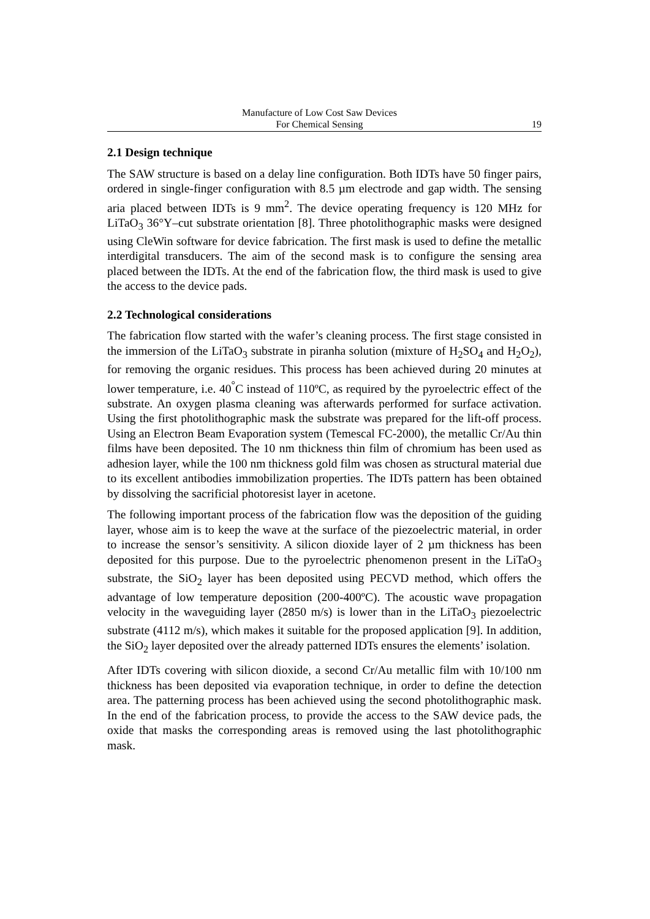Manufacture of Low Cost Saw Devices
For Chemical Sensing
19
2.1 Design technique
The SAW structure is based on a delay line configuration. Both IDTs have 50 finger pairs, ordered in single-finger configuration with 8.5 µm electrode and gap width. The sensing aria placed between IDTs is 9 mm<sup>2</sup>. The device operating frequency is 120 MHz for LiTaO<sub>3</sub> 36°Y–cut substrate orientation [8]. Three photolithographic masks were designed using CleWin software for device fabrication. The first mask is used to define the metallic interdigital transducers. The aim of the second mask is to configure the sensing area placed between the IDTs. At the end of the fabrication flow, the third mask is used to give the access to the device pads.
2.2 Technological considerations
The fabrication flow started with the wafer’s cleaning process. The first stage consisted in the immersion of the LiTaO<sub>3</sub> substrate in piranha solution (mixture of H<sub>2</sub>SO<sub>4</sub> and H<sub>2</sub>O<sub>2</sub>), for removing the organic residues. This process has been achieved during 20 minutes at lower temperature, i.e. 40<sup>°</sup>C instead of 110ºC, as required by the pyroelectric effect of the substrate. An oxygen plasma cleaning was afterwards performed for surface activation. Using the first photolithographic mask the substrate was prepared for the lift-off process. Using an Electron Beam Evaporation system (Temescal FC-2000), the metallic Cr/Au thin films have been deposited. The 10 nm thickness thin film of chromium has been used as adhesion layer, while the 100 nm thickness gold film was chosen as structural material due to its excellent antibodies immobilization properties. The IDTs pattern has been obtained by dissolving the sacrificial photoresist layer in acetone.
The following important process of the fabrication flow was the deposition of the guiding layer, whose aim is to keep the wave at the surface of the piezoelectric material, in order to increase the sensor’s sensitivity. A silicon dioxide layer of 2 µm thickness has been deposited for this purpose. Due to the pyroelectric phenomenon present in the LiTaO<sub>3</sub> substrate, the SiO<sub>2</sub> layer has been deposited using PECVD method, which offers the advantage of low temperature deposition (200-400ºC). The acoustic wave propagation velocity in the waveguiding layer (2850 m/s) is lower than in the LiTaO<sub>3</sub> piezoelectric substrate (4112 m/s), which makes it suitable for the proposed application [9]. In addition, the SiO<sub>2</sub> layer deposited over the already patterned IDTs ensures the elements’ isolation.
After IDTs covering with silicon dioxide, a second Cr/Au metallic film with 10/100 nm thickness has been deposited via evaporation technique, in order to define the detection area. The patterning process has been achieved using the second photolithographic mask. In the end of the fabrication process, to provide the access to the SAW device pads, the oxide that masks the corresponding areas is removed using the last photolithographic mask.